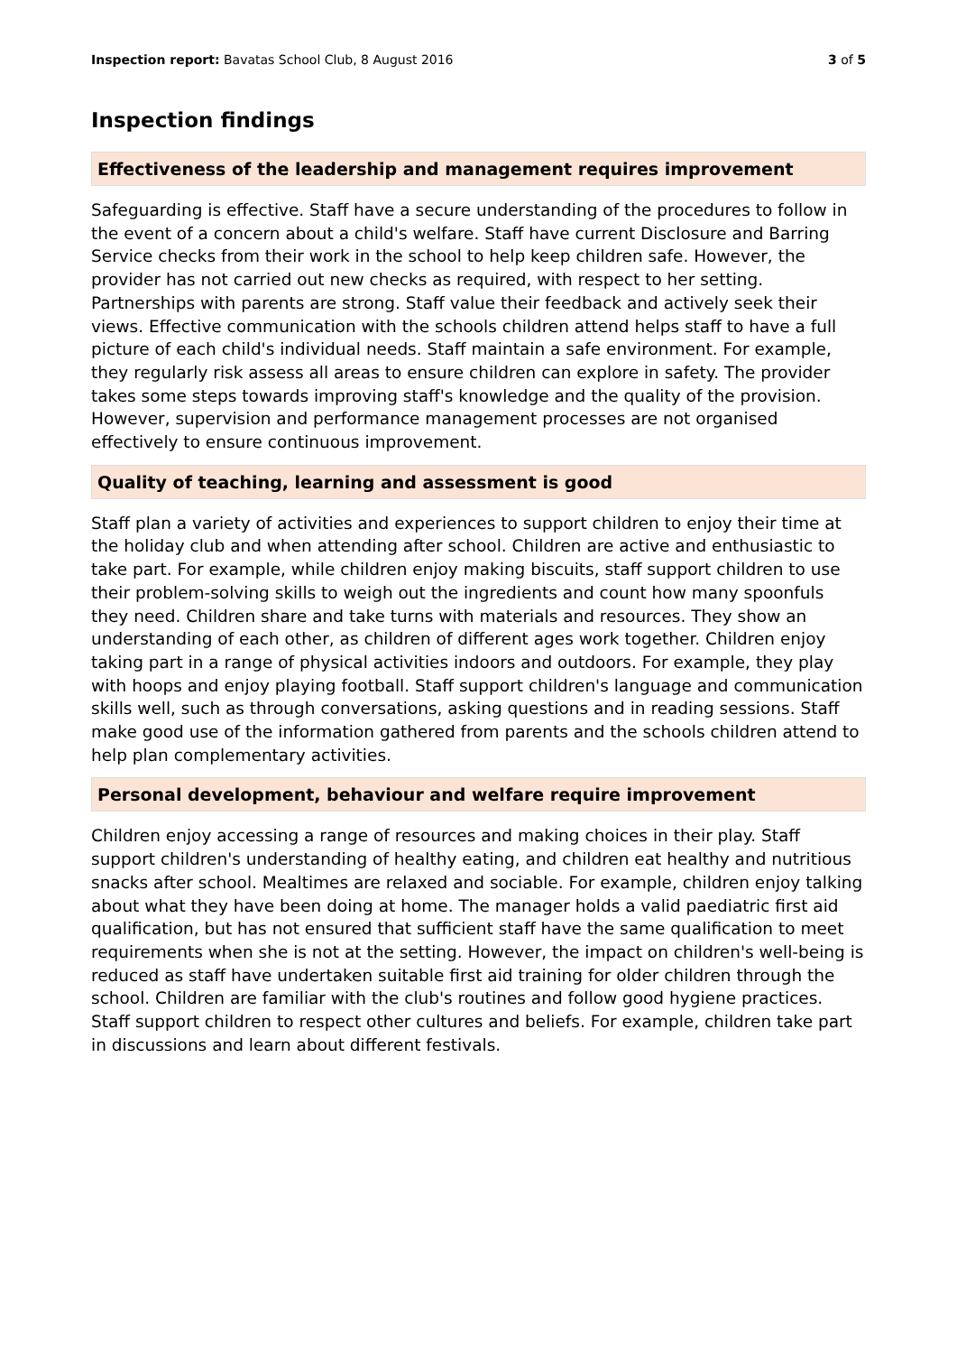Inspection report: Bavatas School Club, 8 August 2016 3 of 5
Inspection findings
Effectiveness of the leadership and management requires improvement
Safeguarding is effective. Staff have a secure understanding of the procedures to follow in the event of a concern about a child's welfare. Staff have current Disclosure and Barring Service checks from their work in the school to help keep children safe. However, the provider has not carried out new checks as required, with respect to her setting. Partnerships with parents are strong. Staff value their feedback and actively seek their views. Effective communication with the schools children attend helps staff to have a full picture of each child's individual needs. Staff maintain a safe environment. For example, they regularly risk assess all areas to ensure children can explore in safety. The provider takes some steps towards improving staff's knowledge and the quality of the provision. However, supervision and performance management processes are not organised effectively to ensure continuous improvement.
Quality of teaching, learning and assessment is good
Staff plan a variety of activities and experiences to support children to enjoy their time at the holiday club and when attending after school. Children are active and enthusiastic to take part. For example, while children enjoy making biscuits, staff support children to use their problem-solving skills to weigh out the ingredients and count how many spoonfuls they need. Children share and take turns with materials and resources. They show an understanding of each other, as children of different ages work together. Children enjoy taking part in a range of physical activities indoors and outdoors. For example, they play with hoops and enjoy playing football. Staff support children's language and communication skills well, such as through conversations, asking questions and in reading sessions. Staff make good use of the information gathered from parents and the schools children attend to help plan complementary activities.
Personal development, behaviour and welfare require improvement
Children enjoy accessing a range of resources and making choices in their play. Staff support children's understanding of healthy eating, and children eat healthy and nutritious snacks after school. Mealtimes are relaxed and sociable. For example, children enjoy talking about what they have been doing at home. The manager holds a valid paediatric first aid qualification, but has not ensured that sufficient staff have the same qualification to meet requirements when she is not at the setting. However, the impact on children's well-being is reduced as staff have undertaken suitable first aid training for older children through the school. Children are familiar with the club's routines and follow good hygiene practices. Staff support children to respect other cultures and beliefs. For example, children take part in discussions and learn about different festivals.